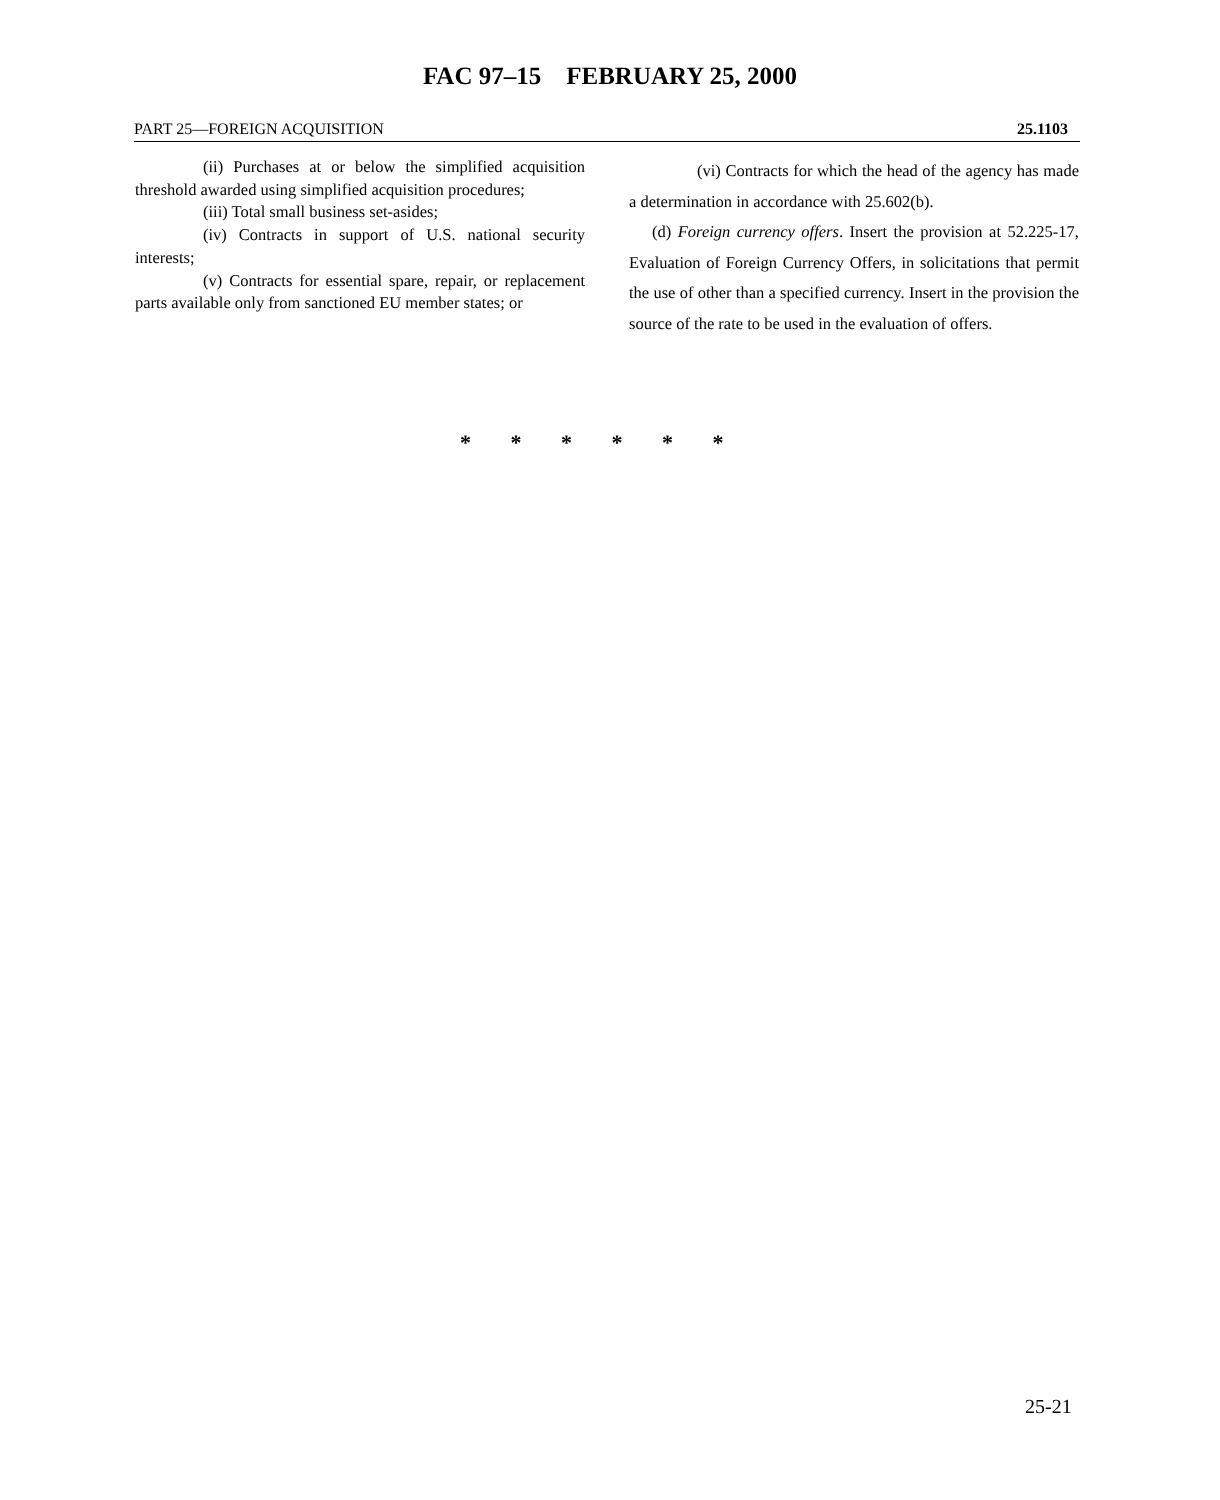FAC 97–15 FEBRUARY 25, 2000
PART 25—FOREIGN ACQUISITION 25.1103
(ii) Purchases at or below the simplified acquisition threshold awarded using simplified acquisition procedures;
(iii) Total small business set-asides;
(iv) Contracts in support of U.S. national security interests;
(v) Contracts for essential spare, repair, or replacement parts available only from sanctioned EU member states; or
(vi) Contracts for which the head of the agency has made a determination in accordance with 25.602(b).
(d) Foreign currency offers. Insert the provision at 52.225-17, Evaluation of Foreign Currency Offers, in solicitations that permit the use of other than a specified currency. Insert in the provision the source of the rate to be used in the evaluation of offers.
* * * * * *
25-21